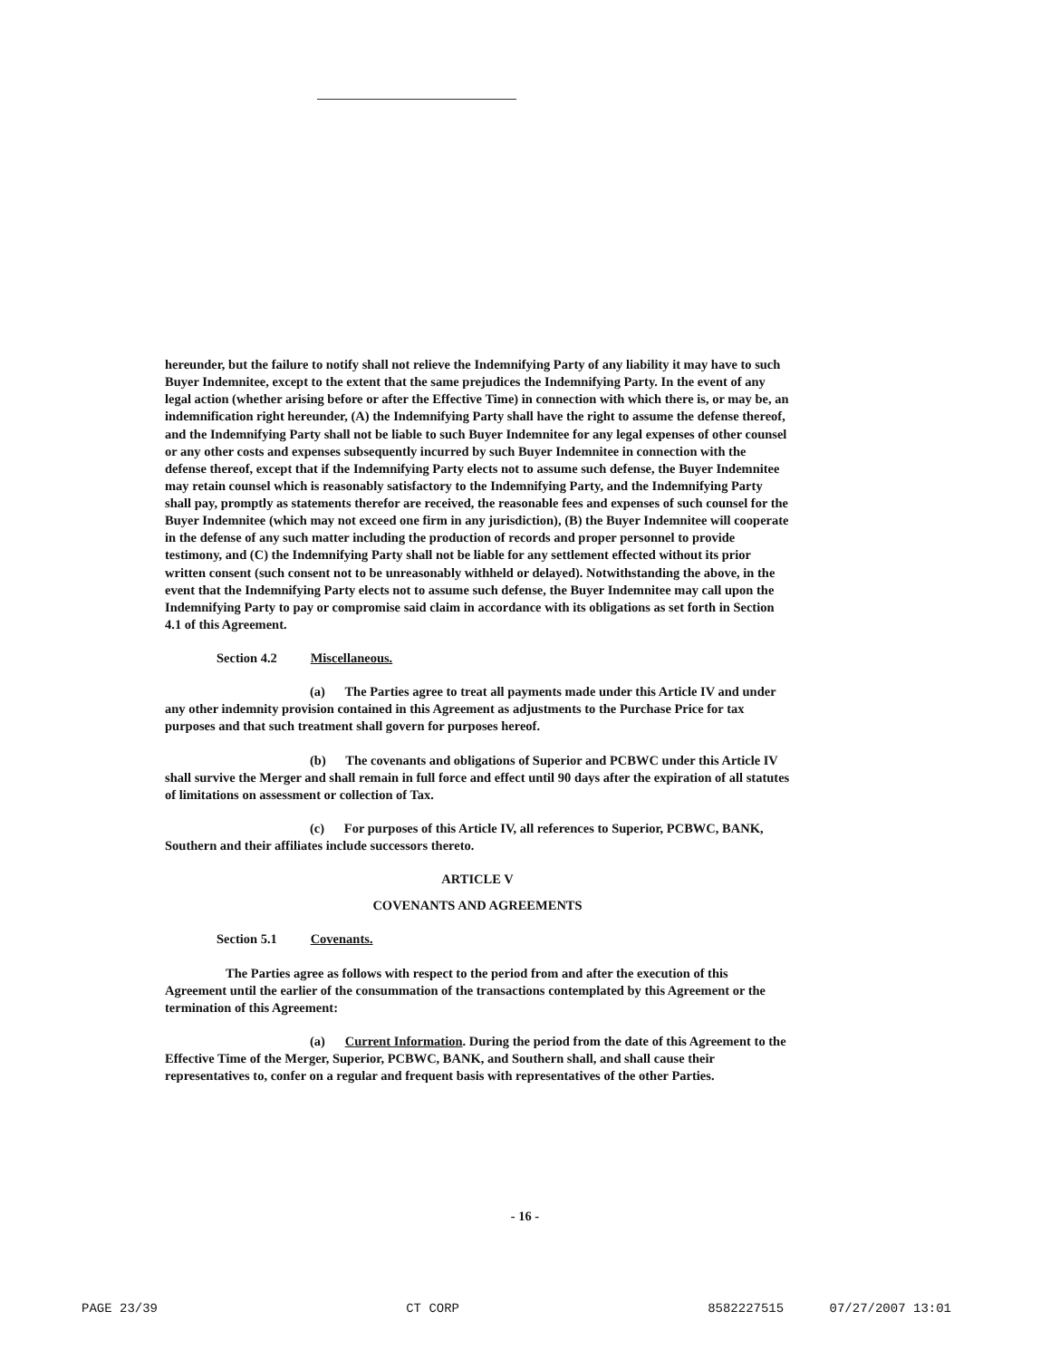hereunder, but the failure to notify shall not relieve the Indemnifying Party of any liability it may have to such Buyer Indemnitee, except to the extent that the same prejudices the Indemnifying Party. In the event of any legal action (whether arising before or after the Effective Time) in connection with which there is, or may be, an indemnification right hereunder, (A) the Indemnifying Party shall have the right to assume the defense thereof, and the Indemnifying Party shall not be liable to such Buyer Indemnitee for any legal expenses of other counsel or any other costs and expenses subsequently incurred by such Buyer Indemnitee in connection with the defense thereof, except that if the Indemnifying Party elects not to assume such defense, the Buyer Indemnitee may retain counsel which is reasonably satisfactory to the Indemnifying Party, and the Indemnifying Party shall pay, promptly as statements therefor are received, the reasonable fees and expenses of such counsel for the Buyer Indemnitee (which may not exceed one firm in any jurisdiction), (B) the Buyer Indemnitee will cooperate in the defense of any such matter including the production of records and proper personnel to provide testimony, and (C) the Indemnifying Party shall not be liable for any settlement effected without its prior written consent (such consent not to be unreasonably withheld or delayed). Notwithstanding the above, in the event that the Indemnifying Party elects not to assume such defense, the Buyer Indemnitee may call upon the Indemnifying Party to pay or compromise said claim in accordance with its obligations as set forth in Section 4.1 of this Agreement.
Section 4.2 Miscellaneous.
(a) The Parties agree to treat all payments made under this Article IV and under any other indemnity provision contained in this Agreement as adjustments to the Purchase Price for tax purposes and that such treatment shall govern for purposes hereof.
(b) The covenants and obligations of Superior and PCBWC under this Article IV shall survive the Merger and shall remain in full force and effect until 90 days after the expiration of all statutes of limitations on assessment or collection of Tax.
(c) For purposes of this Article IV, all references to Superior, PCBWC, BANK, Southern and their affiliates include successors thereto.
ARTICLE V
COVENANTS AND AGREEMENTS
Section 5.1 Covenants.
The Parties agree as follows with respect to the period from and after the execution of this Agreement until the earlier of the consummation of the transactions contemplated by this Agreement or the termination of this Agreement:
(a) Current Information. During the period from the date of this Agreement to the Effective Time of the Merger, Superior, PCBWC, BANK, and Southern shall, and shall cause their representatives to, confer on a regular and frequent basis with representatives of the other Parties.
- 16 -
PAGE 23/39 CT CORP 8582227515 07/27/2007 13:01